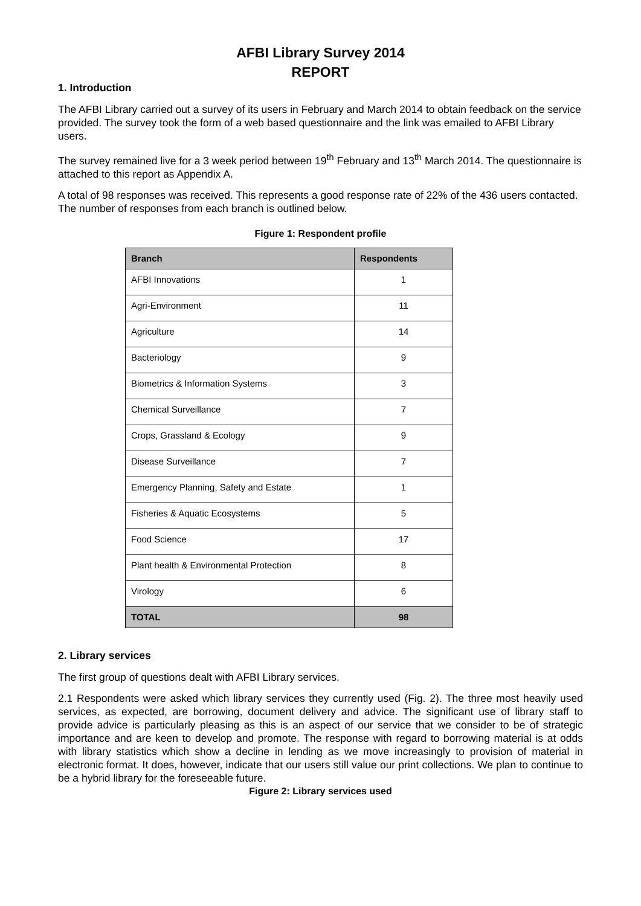AFBI Library Survey 2014
REPORT
1. Introduction
The AFBI Library carried out a survey of its users in February and March 2014 to obtain feedback on the service provided. The survey took the form of a web based questionnaire and the link was emailed to AFBI Library users.
The survey remained live for a 3 week period between 19<sup>th</sup> February and 13<sup>th</sup> March 2014. The questionnaire is attached to this report as Appendix A.
A total of 98 responses was received. This represents a good response rate of 22% of the 436 users contacted. The number of responses from each branch is outlined below.
Figure 1: Respondent profile
| Branch | Respondents |
| --- | --- |
| AFBI Innovations | 1 |
| Agri-Environment | 11 |
| Agriculture | 14 |
| Bacteriology | 9 |
| Biometrics & Information Systems | 3 |
| Chemical Surveillance | 7 |
| Crops, Grassland & Ecology | 9 |
| Disease Surveillance | 7 |
| Emergency Planning, Safety and Estate | 1 |
| Fisheries & Aquatic Ecosystems | 5 |
| Food Science | 17 |
| Plant health & Environmental Protection | 8 |
| Virology | 6 |
| TOTAL | 98 |
2. Library services
The first group of questions dealt with AFBI Library services.
2.1 Respondents were asked which library services they currently used (Fig. 2). The three most heavily used services, as expected, are borrowing, document delivery and advice. The significant use of library staff to provide advice is particularly pleasing as this is an aspect of our service that we consider to be of strategic importance and are keen to develop and promote. The response with regard to borrowing material is at odds with library statistics which show a decline in lending as we move increasingly to provision of material in electronic format. It does, however, indicate that our users still value our print collections. We plan to continue to be a hybrid library for the foreseeable future.
Figure 2: Library services used